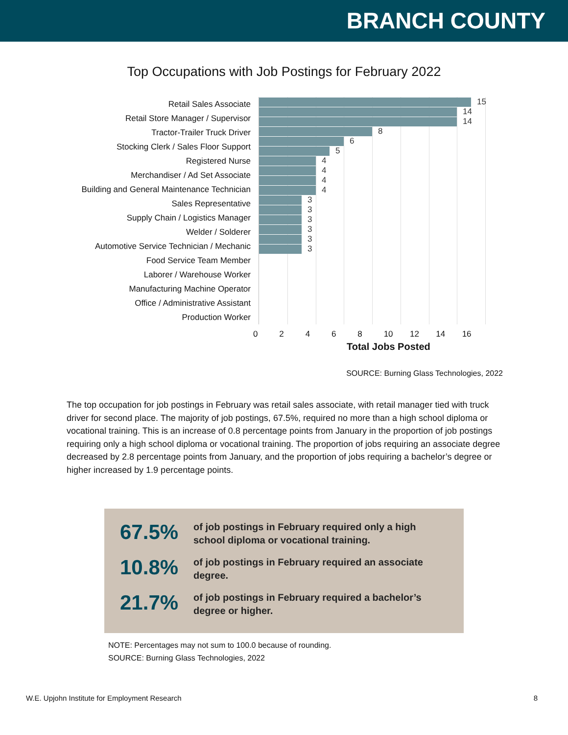BRANCH COUNTY
Top Occupations with Job Postings for February 2022
Retail Sales Associate
Retail Store Manager / Supervisor
Tractor-Trailer Truck Driver
Stocking Clerk / Sales Floor Support
Registered Nurse
Merchandiser / Ad Set Associate
Building and General Maintenance Technician
Sales Representative
Supply Chain / Logistics Manager
Welder / Solderer
Automotive Service Technician / Mechanic
Food Service Team Member
Laborer / Warehouse Worker
Manufacturing Machine Operator
Office / Administrative Assistant
Production Worker
15
14
14
8
6
5
4
4
4
4
3
3
3
3
3
3
0 2 4 6 8 10 12 14 16
Total Jobs Posted
SOURCE: Burning Glass Technologies, 2022
The top occupation for job postings in February was retail sales associate, with retail manager tied with truck driver for second place. The majority of job postings, 67.5%, required no more than a high school diploma or vocational training. This is an increase of 0.8 percentage points from January in the proportion of job postings requiring only a high school diploma or vocational training. The proportion of jobs requiring an associate degree decreased by 2.8 percentage points from January, and the proportion of jobs requiring a bachelor’s degree or higher increased by 1.9 percentage points.
67.5%
of job postings in February required only a high school diploma or vocational training.
10.8%
of job postings in February required an associate degree.
21.7%
of job postings in February required a bachelor’s degree or higher.
NOTE: Percentages may not sum to 100.0 because of rounding.
SOURCE: Burning Glass Technologies, 2022
W.E. Upjohn Institute for Employment Research 8